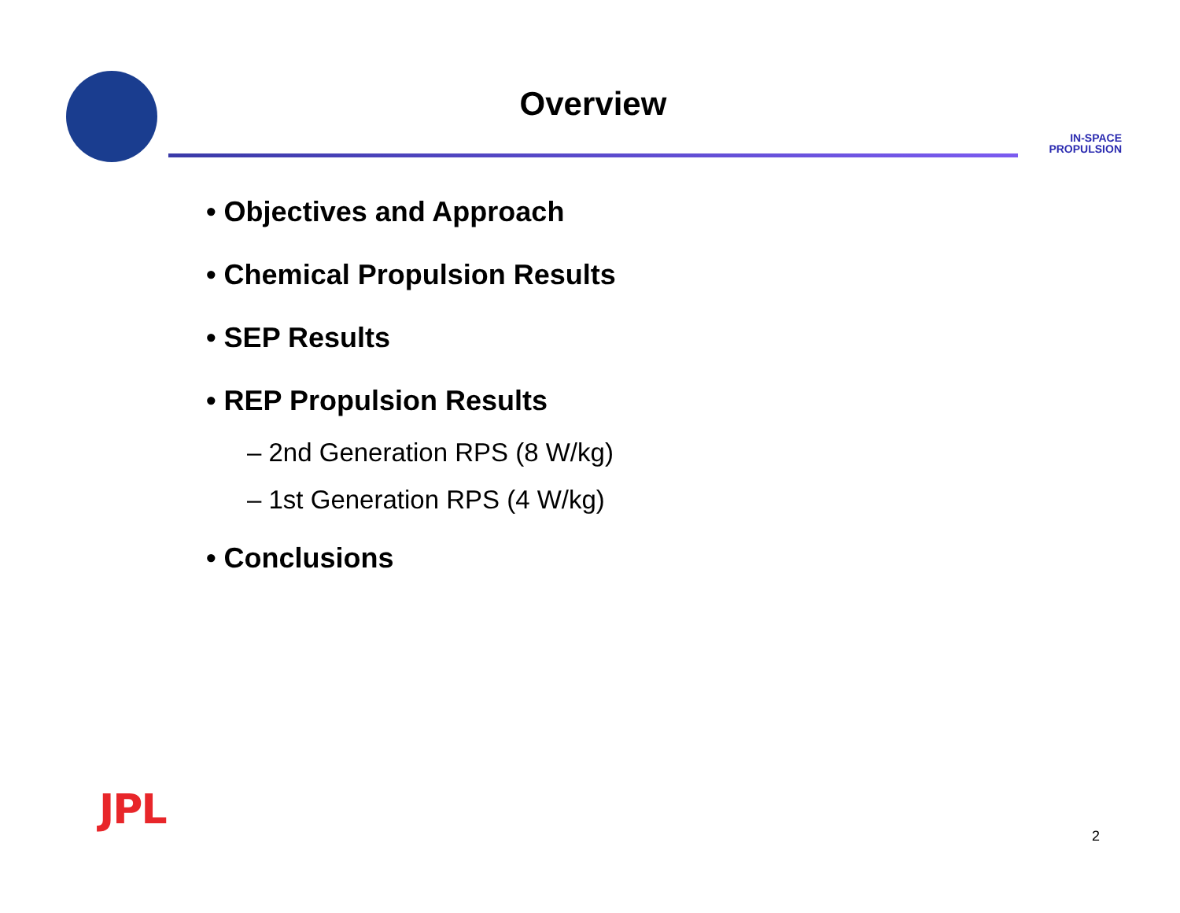Overview
IN-SPACE
PROPULSION
• Objectives and Approach
• Chemical Propulsion Results
• SEP Results
• REP Propulsion Results
– 2nd Generation RPS (8 W/kg)
– 1st Generation RPS (4 W/kg)
• Conclusions
JPL
2